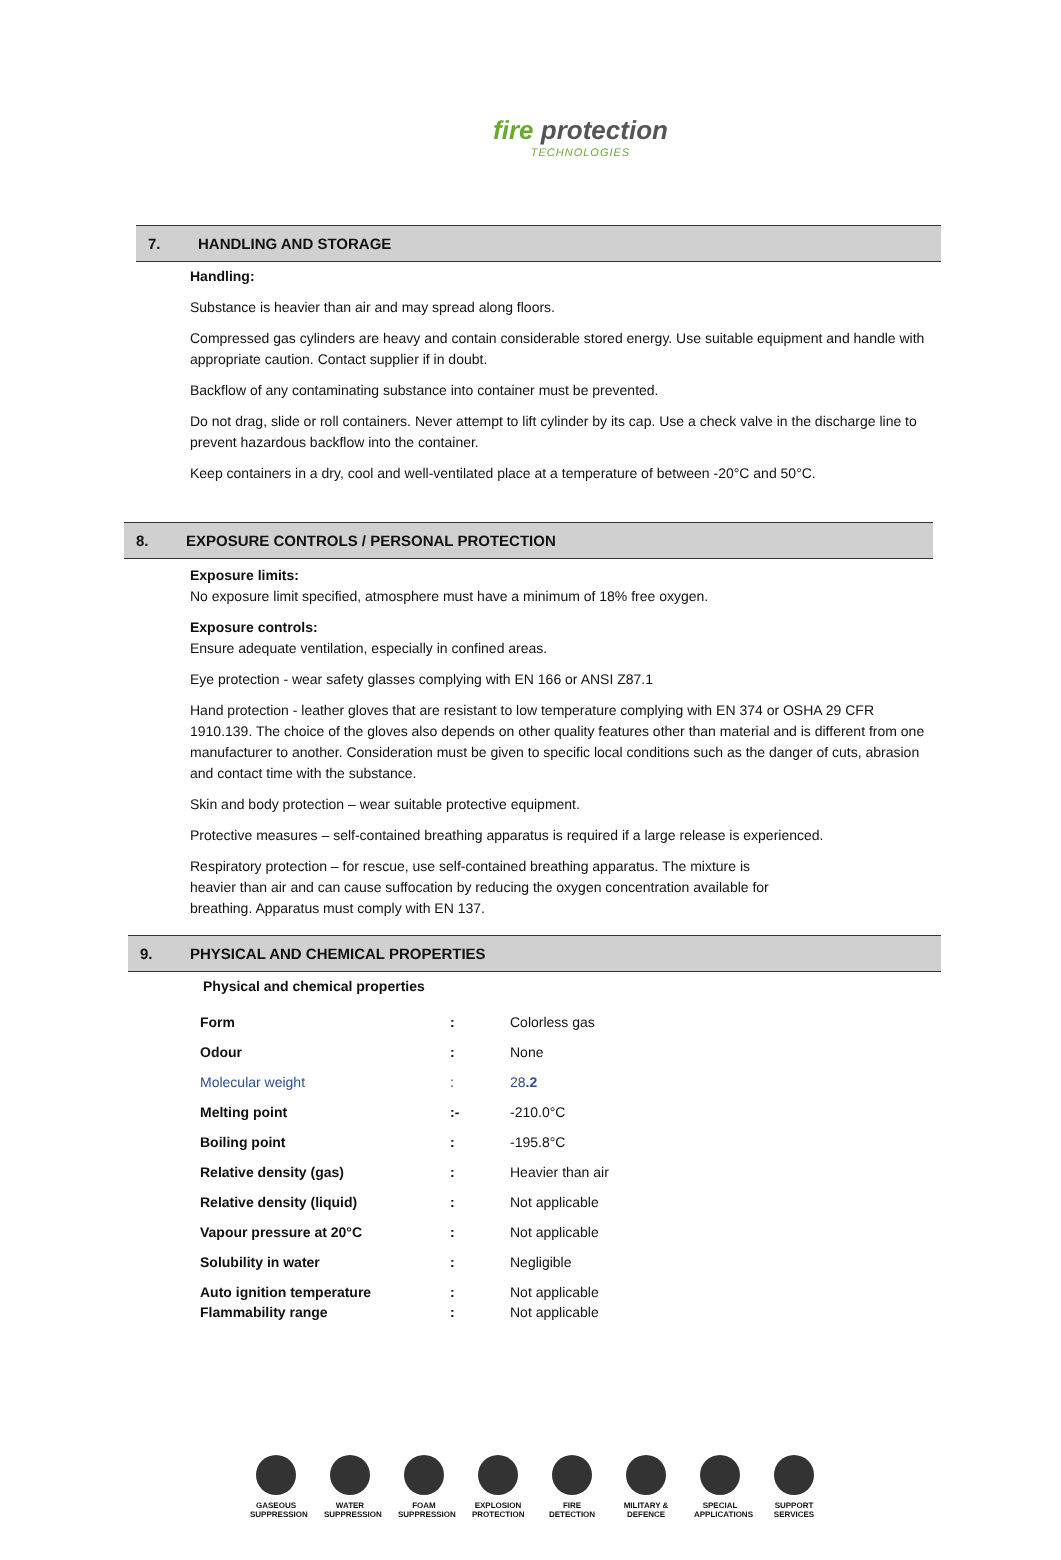fire protection TECHNOLOGIES
7. HANDLING AND STORAGE
Handling:
Substance is heavier than air and may spread along floors.
Compressed gas cylinders are heavy and contain considerable stored energy. Use suitable equipment and handle with appropriate caution. Contact supplier if in doubt.
Backflow of any contaminating substance into container must be prevented.
Do not drag, slide or roll containers. Never attempt to lift cylinder by its cap. Use a check valve in the discharge line to prevent hazardous backflow into the container.
Keep containers in a dry, cool and well-ventilated place at a temperature of between -20°C and 50°C.
8. EXPOSURE CONTROLS / PERSONAL PROTECTION
Exposure limits:
No exposure limit specified, atmosphere must have a minimum of 18% free oxygen.
Exposure controls:
Ensure adequate ventilation, especially in confined areas.
Eye protection - wear safety glasses complying with EN 166 or ANSI Z87.1
Hand protection - leather gloves that are resistant to low temperature complying with EN 374 or OSHA 29 CFR 1910.139. The choice of the gloves also depends on other quality features other than material and is different from one manufacturer to another. Consideration must be given to specific local conditions such as the danger of cuts, abrasion and contact time with the substance.
Skin and body protection – wear suitable protective equipment.
Protective measures – self-contained breathing apparatus is required if a large release is experienced.
Respiratory protection – for rescue, use self-contained breathing apparatus. The mixture is heavier than air and can cause suffocation by reducing the oxygen concentration available for breathing. Apparatus must comply with EN 137.
9. PHYSICAL AND CHEMICAL PROPERTIES
Physical and chemical properties
| Form | : | Colorless gas |
| Odour | : | None |
| Molecular weight | : | 28 .2 |
| Melting point | :- | -210.0°C |
| Boiling point | : | -195.8°C |
| Relative density (gas) | : | Heavier than air |
| Relative density (liquid) | : | Not applicable |
| Vapour pressure at 20°C | : | Not applicable |
| Solubility in water | : | Negligible |
| Auto ignition temperature | : | Not applicable |
| Flammability range | : | Not applicable |
GASEOUS SUPPRESSION
WATER SUPPRESSION
FOAM SUPPRESSION
EXPLOSION PROTECTION
FIRE DETECTION
MILITARY & DEFENCE
SPECIAL APPLICATIONS
SUPPORT SERVICES